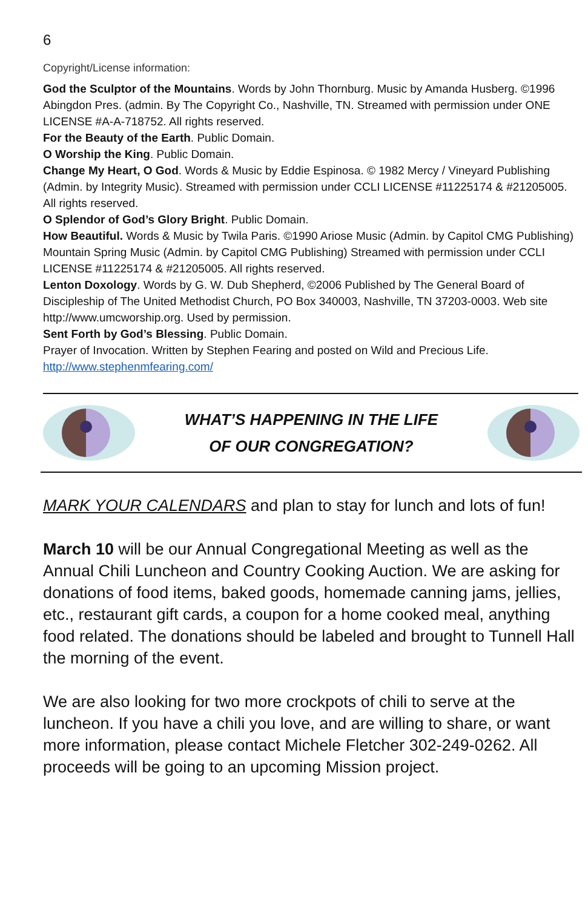6
Copyright/License information:
God the Sculptor of the Mountains. Words by John Thornburg. Music by Amanda Husberg. ©1996 Abingdon Pres. (admin. By The Copyright Co., Nashville, TN. Streamed with permission under ONE LICENSE #A-A-718752. All rights reserved.
For the Beauty of the Earth. Public Domain.
O Worship the King. Public Domain.
Change My Heart, O God. Words & Music by Eddie Espinosa. © 1982 Mercy / Vineyard Publishing (Admin. by Integrity Music). Streamed with permission under CCLI LICENSE #11225174 & #21205005. All rights reserved.
O Splendor of God’s Glory Bright. Public Domain.
How Beautiful. Words & Music by Twila Paris. ©1990 Ariose Music (Admin. by Capitol CMG Publishing) Mountain Spring Music (Admin. by Capitol CMG Publishing) Streamed with permission under CCLI LICENSE #11225174 & #21205005. All rights reserved.
Lenton Doxology. Words by G. W. Dub Shepherd, ©2006 Published by The General Board of Discipleship of The United Methodist Church, PO Box 340003, Nashville, TN 37203-0003. Web site http://www.umcworship.org. Used by permission.
Sent Forth by God’s Blessing. Public Domain.
Prayer of Invocation. Written by Stephen Fearing and posted on Wild and Precious Life.
http://www.stephenmfearing.com/
WHAT’S HAPPENING IN THE LIFE
OF OUR CONGREGATION?
MARK YOUR CALENDARS and plan to stay for lunch and lots of fun!
March 10 will be our Annual Congregational Meeting as well as the Annual Chili Luncheon and Country Cooking Auction. We are asking for donations of food items, baked goods, homemade canning jams, jellies, etc., restaurant gift cards, a coupon for a home cooked meal, anything food related. The donations should be labeled and brought to Tunnell Hall the morning of the event.
We are also looking for two more crockpots of chili to serve at the luncheon. If you have a chili you love, and are willing to share, or want more information, please contact Michele Fletcher 302-249-0262. All proceeds will be going to an upcoming Mission project.